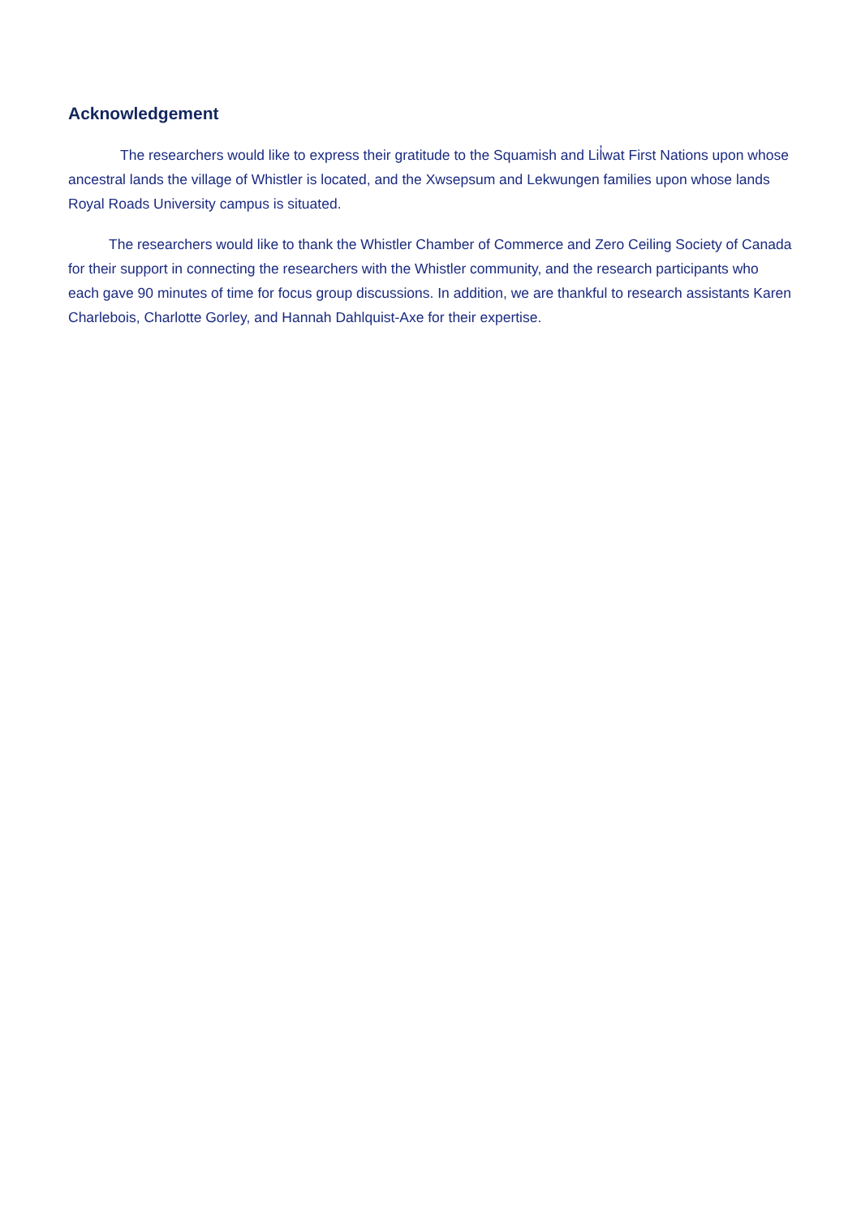Acknowledgement
The researchers would like to express their gratitude to the Squamish and Lil̓wat First Nations upon whose ancestral lands the village of Whistler is located, and the Xwsepsum and Lekwungen families upon whose lands Royal Roads University campus is situated.
The researchers would like to thank the Whistler Chamber of Commerce and Zero Ceiling Society of Canada for their support in connecting the researchers with the Whistler community, and the research participants who each gave 90 minutes of time for focus group discussions. In addition, we are thankful to research assistants Karen Charlebois, Charlotte Gorley, and Hannah Dahlquist-Axe for their expertise.